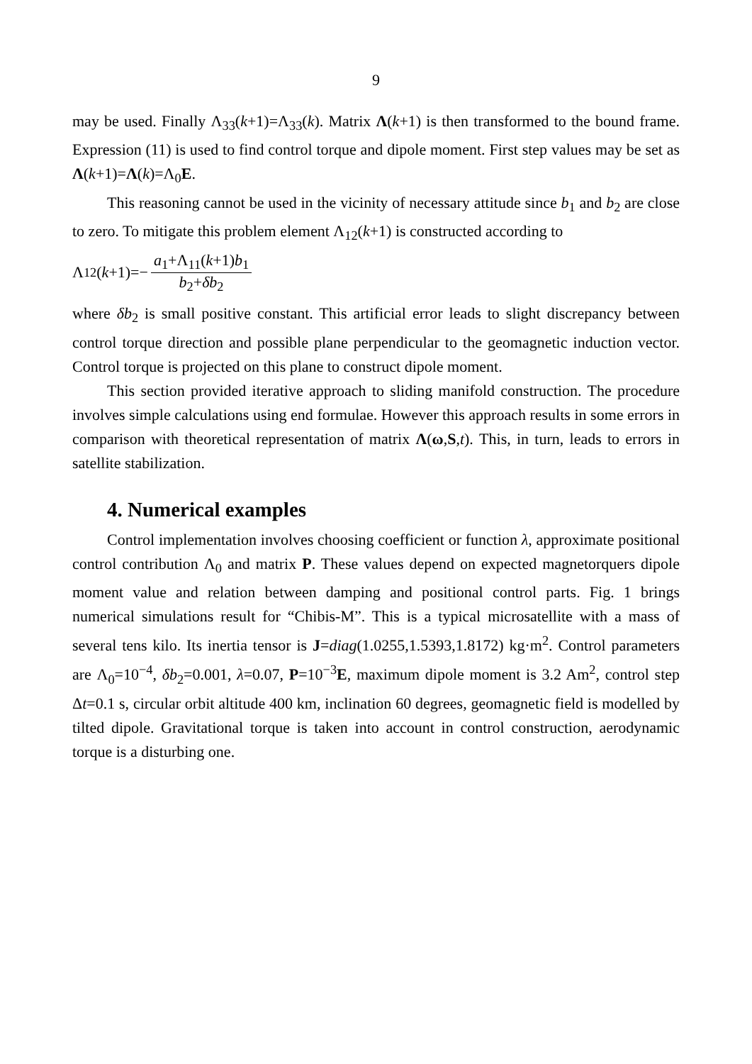9
may be used. Finally Λ<sub>33</sub>(k+1)=Λ<sub>33</sub>(k). Matrix Λ(k+1) is then transformed to the bound frame. Expression (11) is used to find control torque and dipole moment. First step values may be set as Λ(k+1)=Λ(k)=Λ<sub>0</sub>E.
This reasoning cannot be used in the vicinity of necessary attitude since b<sub>1</sub> and b<sub>2</sub> are close to zero. To mitigate this problem element Λ<sub>12</sub>(k+1) is constructed according to
Λ<sub>12</sub>(k +1)=− a<sub>1</sub>+Λ<sub>11</sub>(k+1)b<sub>1</sub> b<sub>2</sub>+δb<sub>2</sub>
where δb<sub>2</sub> is small positive constant. This artificial error leads to slight discrepancy between control torque direction and possible plane perpendicular to the geomagnetic induction vector. Control torque is projected on this plane to construct dipole moment.
This section provided iterative approach to sliding manifold construction. The procedure involves simple calculations using end formulae. However this approach results in some errors in comparison with theoretical representation of matrix Λ(ω,S,t). This, in turn, leads to errors in satellite stabilization.
4. Numerical examples
Control implementation involves choosing coefficient or function λ, approximate positional control contribution Λ<sub>0</sub> and matrix P. These values depend on expected magnetorquers dipole moment value and relation between damping and positional control parts. Fig. 1 brings numerical simulations result for “Chibis-M”. This is a typical microsatellite with a mass of several tens kilo. Its inertia tensor is J=diag(1.0255,1.5393,1.8172) kg·m<sup>2</sup>. Control parameters are Λ<sub>0</sub>=10<sup>−4</sup>, δb<sub>2</sub>=0.001, λ=0.07, P=10<sup>−3</sup>E, maximum dipole moment is 3.2 Am<sup>2</sup>, control step Δt=0.1 s, circular orbit altitude 400 km, inclination 60 degrees, geomagnetic field is modelled by tilted dipole. Gravitational torque is taken into account in control construction, aerodynamic torque is a disturbing one.